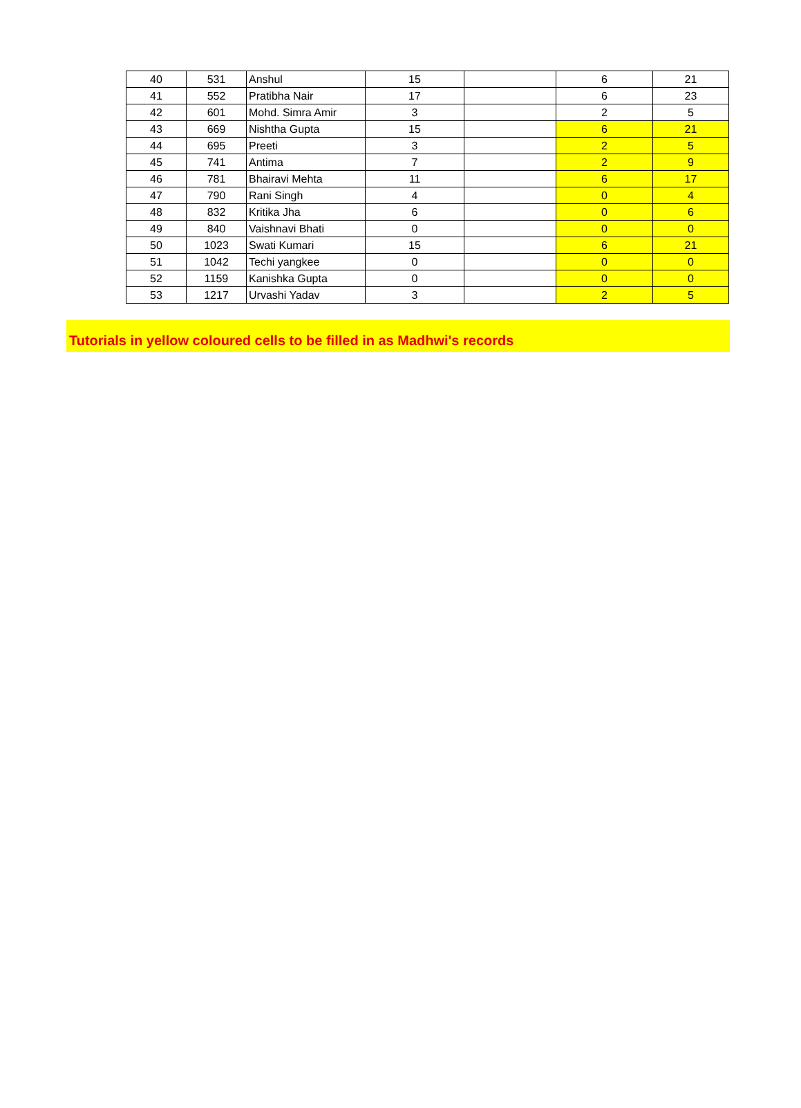| 40 | 531 | Anshul | 15 | | 6 | 21 |
| 41 | 552 | Pratibha Nair | 17 | | 6 | 23 |
| 42 | 601 | Mohd. Simra Amir | 3 | | 2 | 5 |
| 43 | 669 | Nishtha Gupta | 15 | | 6 | 21 |
| 44 | 695 | Preeti | 3 | | 2 | 5 |
| 45 | 741 | Antima | 7 | | 2 | 9 |
| 46 | 781 | Bhairavi Mehta | 11 | | 6 | 17 |
| 47 | 790 | Rani Singh | 4 | | 0 | 4 |
| 48 | 832 | Kritika Jha | 6 | | 0 | 6 |
| 49 | 840 | Vaishnavi Bhati | 0 | | 0 | 0 |
| 50 | 1023 | Swati Kumari | 15 | | 6 | 21 |
| 51 | 1042 | Techi yangkee | 0 | | 0 | 0 |
| 52 | 1159 | Kanishka Gupta | 0 | | 0 | 0 |
| 53 | 1217 | Urvashi Yadav | 3 | | 2 | 5 |
Tutorials in yellow coloured cells to be filled in as Madhwi's records